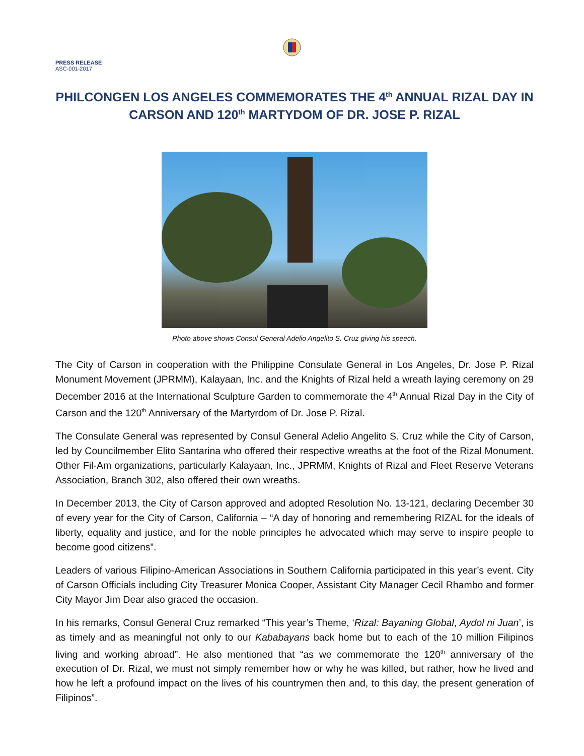PRESS RELEASE
ASC-001-2017
PHILCONGEN LOS ANGELES COMMEMORATES THE 4<sup>th</sup> ANNUAL RIZAL DAY IN CARSON AND 120<sup>th</sup> MARTYDOM OF DR. JOSE P. RIZAL
Photo above shows Consul General Adelio Angelito S. Cruz giving his speech.
The City of Carson in cooperation with the Philippine Consulate General in Los Angeles, Dr. Jose P. Rizal Monument Movement (JPRMM), Kalayaan, Inc. and the Knights of Rizal held a wreath laying ceremony on 29 December 2016 at the International Sculpture Garden to commemorate the 4<sup>th</sup> Annual Rizal Day in the City of Carson and the 120<sup>th</sup> Anniversary of the Martyrdom of Dr. Jose P. Rizal.
The Consulate General was represented by Consul General Adelio Angelito S. Cruz while the City of Carson, led by Councilmember Elito Santarina who offered their respective wreaths at the foot of the Rizal Monument. Other Fil-Am organizations, particularly Kalayaan, Inc., JPRMM, Knights of Rizal and Fleet Reserve Veterans Association, Branch 302, also offered their own wreaths.
In December 2013, the City of Carson approved and adopted Resolution No. 13-121, declaring December 30 of every year for the City of Carson, California – “A day of honoring and remembering RIZAL for the ideals of liberty, equality and justice, and for the noble principles he advocated which may serve to inspire people to become good citizens”.
Leaders of various Filipino-American Associations in Southern California participated in this year’s event. City of Carson Officials including City Treasurer Monica Cooper, Assistant City Manager Cecil Rhambo and former City Mayor Jim Dear also graced the occasion.
In his remarks, Consul General Cruz remarked “This year’s Theme, ‘Rizal: Bayaning Global, Aydol ni Juan’, is as timely and as meaningful not only to our Kababayans back home but to each of the 10 million Filipinos living and working abroad”. He also mentioned that “as we commemorate the 120<sup>th</sup> anniversary of the execution of Dr. Rizal, we must not simply remember how or why he was killed, but rather, how he lived and how he left a profound impact on the lives of his countrymen then and, to this day, the present generation of Filipinos”.